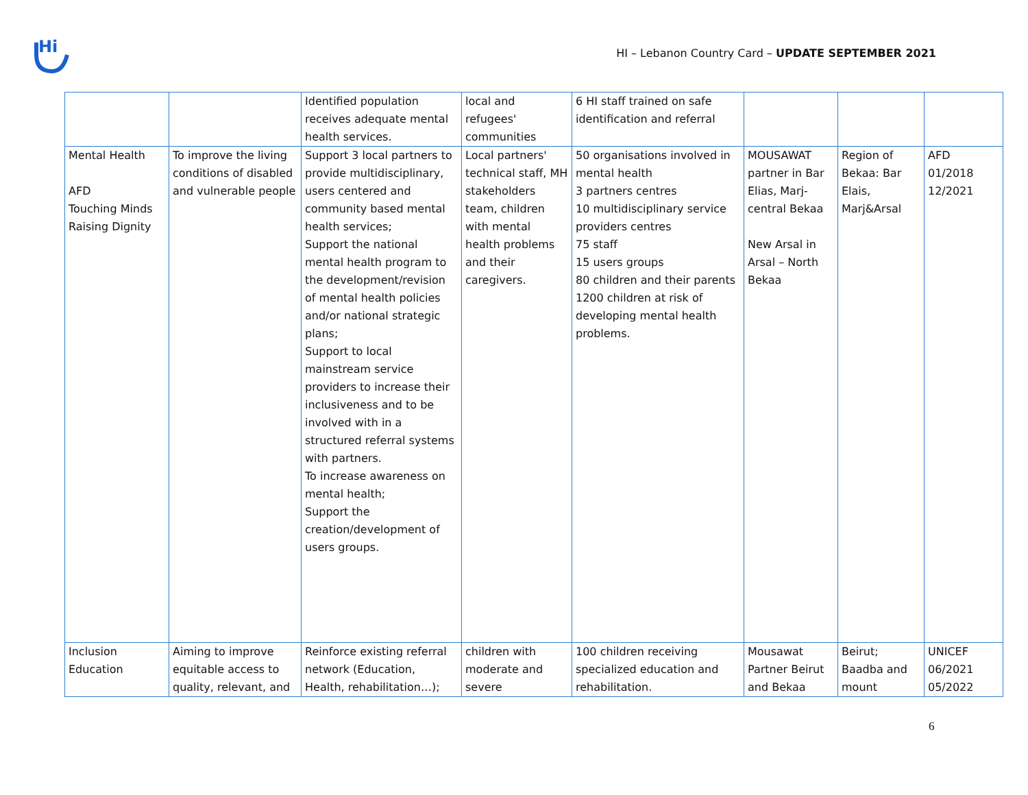Hi
HI – Lebanon Country Card – UPDATE SEPTEMBER 2021
| | | Identified population receives adequate mental health services. | local and refugees' communities | 6 HI staff trained on safe identification and referral | | | |
| Mental Health AFD Touching Minds Raising Dignity | To improve the living conditions of disabled and vulnerable people | Support 3 local partners to provide multidisciplinary, users centered and community based mental health services; Support the national mental health program to the development/revision of mental health policies and/or national strategic plans; Support to local mainstream service providers to increase their inclusiveness and to be involved with in a structured referral systems with partners. To increase awareness on mental health; Support the creation/development of users groups. | Local partners' technical staff, MH stakeholders team, children with mental health problems and their caregivers. | 50 organisations involved in mental health 3 partners centres 10 multidisciplinary service providers centres 75 staff 15 users groups 80 children and their parents 1200 children at risk of developing mental health problems. | MOUSAWAT partner in Bar Elias, Marj-central Bekaa New Arsal in Arsal – North Bekaa | Region of Bekaa: Bar Elais, Marj&Arsal | AFD 01/2018 12/2021 |
| Inclusion Education | Aiming to improve equitable access to quality, relevant, and | Reinforce existing referral network (Education, Health, rehabilitation…); | children with moderate and severe | 100 children receiving specialized education and rehabilitation. | Mousawat Partner Beirut and Bekaa | Beirut; Baadba and mount | UNICEF 06/2021 05/2022 |
6